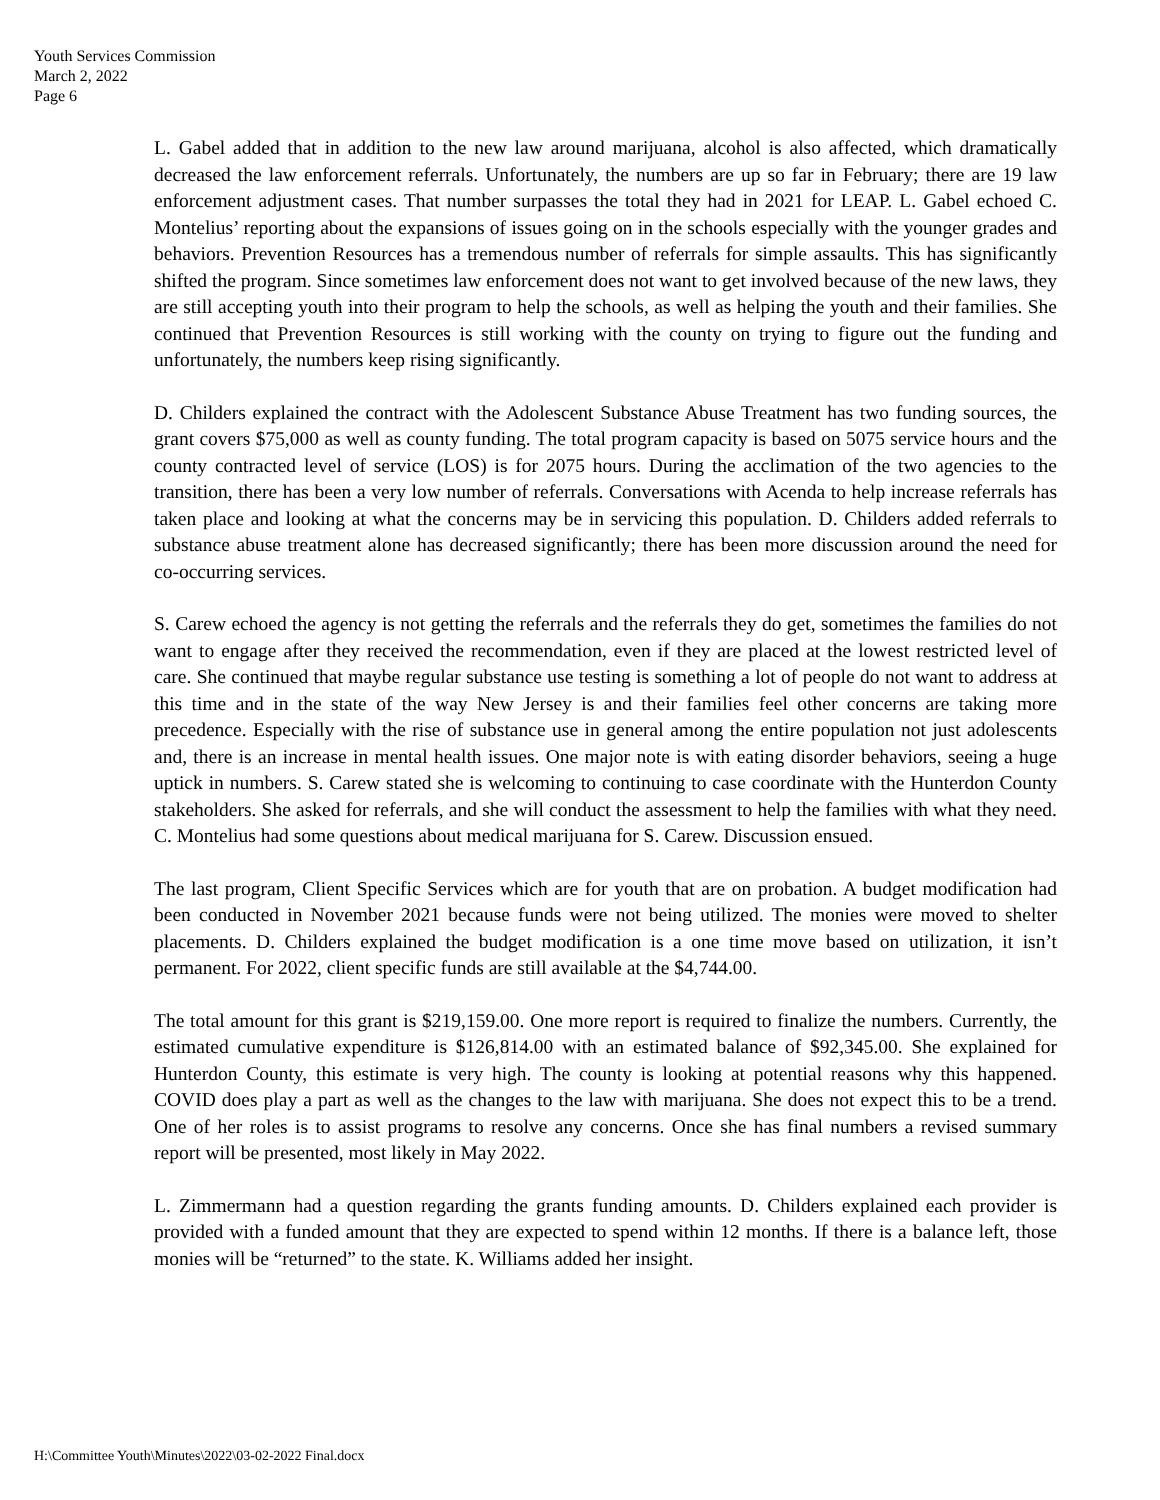Youth Services Commission
March 2, 2022
Page 6
L. Gabel added that in addition to the new law around marijuana, alcohol is also affected, which dramatically decreased the law enforcement referrals. Unfortunately, the numbers are up so far in February; there are 19 law enforcement adjustment cases. That number surpasses the total they had in 2021 for LEAP. L. Gabel echoed C. Montelius’ reporting about the expansions of issues going on in the schools especially with the younger grades and behaviors. Prevention Resources has a tremendous number of referrals for simple assaults. This has significantly shifted the program. Since sometimes law enforcement does not want to get involved because of the new laws, they are still accepting youth into their program to help the schools, as well as helping the youth and their families. She continued that Prevention Resources is still working with the county on trying to figure out the funding and unfortunately, the numbers keep rising significantly.
D. Childers explained the contract with the Adolescent Substance Abuse Treatment has two funding sources, the grant covers $75,000 as well as county funding. The total program capacity is based on 5075 service hours and the county contracted level of service (LOS) is for 2075 hours. During the acclimation of the two agencies to the transition, there has been a very low number of referrals. Conversations with Acenda to help increase referrals has taken place and looking at what the concerns may be in servicing this population. D. Childers added referrals to substance abuse treatment alone has decreased significantly; there has been more discussion around the need for co-occurring services.
S. Carew echoed the agency is not getting the referrals and the referrals they do get, sometimes the families do not want to engage after they received the recommendation, even if they are placed at the lowest restricted level of care. She continued that maybe regular substance use testing is something a lot of people do not want to address at this time and in the state of the way New Jersey is and their families feel other concerns are taking more precedence. Especially with the rise of substance use in general among the entire population not just adolescents and, there is an increase in mental health issues. One major note is with eating disorder behaviors, seeing a huge uptick in numbers. S. Carew stated she is welcoming to continuing to case coordinate with the Hunterdon County stakeholders. She asked for referrals, and she will conduct the assessment to help the families with what they need. C. Montelius had some questions about medical marijuana for S. Carew. Discussion ensued.
The last program, Client Specific Services which are for youth that are on probation. A budget modification had been conducted in November 2021 because funds were not being utilized. The monies were moved to shelter placements. D. Childers explained the budget modification is a one time move based on utilization, it isn’t permanent. For 2022, client specific funds are still available at the $4,744.00.
The total amount for this grant is $219,159.00. One more report is required to finalize the numbers. Currently, the estimated cumulative expenditure is $126,814.00 with an estimated balance of $92,345.00. She explained for Hunterdon County, this estimate is very high. The county is looking at potential reasons why this happened. COVID does play a part as well as the changes to the law with marijuana. She does not expect this to be a trend. One of her roles is to assist programs to resolve any concerns. Once she has final numbers a revised summary report will be presented, most likely in May 2022.
L. Zimmermann had a question regarding the grants funding amounts. D. Childers explained each provider is provided with a funded amount that they are expected to spend within 12 months. If there is a balance left, those monies will be “returned” to the state. K. Williams added her insight.
H:\Committee Youth\Minutes\2022\03-02-2022 Final.docx